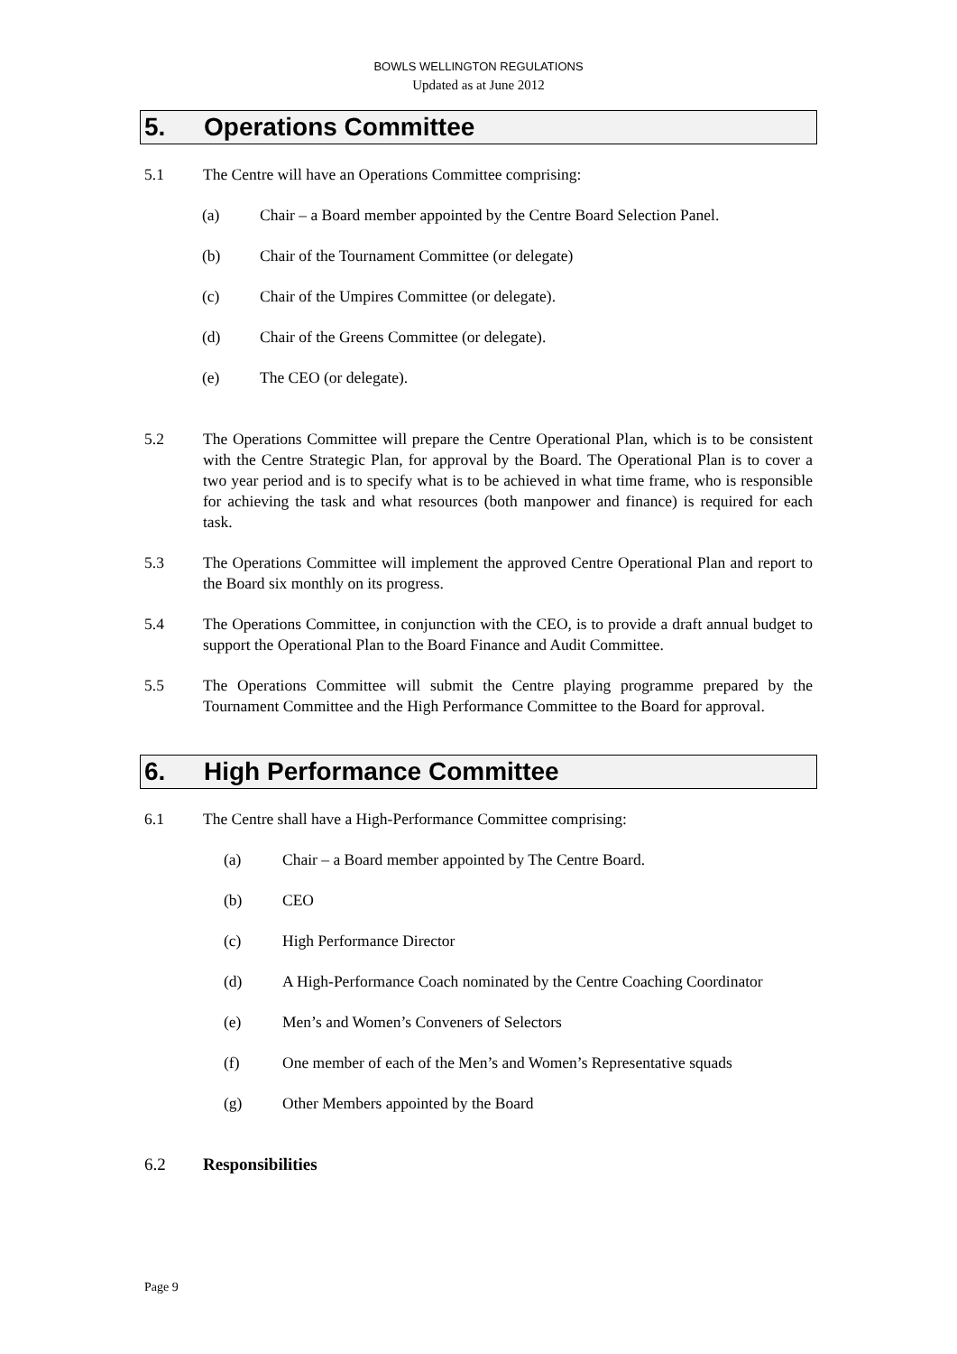BOWLS WELLINGTON REGULATIONS
Updated as at June 2012
5. Operations Committee
5.1 The Centre will have an Operations Committee comprising:
(a) Chair – a Board member appointed by the Centre Board Selection Panel.
(b) Chair of the Tournament Committee (or delegate)
(c) Chair of the Umpires Committee (or delegate).
(d) Chair of the Greens Committee (or delegate).
(e) The CEO (or delegate).
5.2 The Operations Committee will prepare the Centre Operational Plan, which is to be consistent with the Centre Strategic Plan, for approval by the Board. The Operational Plan is to cover a two year period and is to specify what is to be achieved in what time frame, who is responsible for achieving the task and what resources (both manpower and finance) is required for each task.
5.3 The Operations Committee will implement the approved Centre Operational Plan and report to the Board six monthly on its progress.
5.4 The Operations Committee, in conjunction with the CEO, is to provide a draft annual budget to support the Operational Plan to the Board Finance and Audit Committee.
5.5 The Operations Committee will submit the Centre playing programme prepared by the Tournament Committee and the High Performance Committee to the Board for approval.
6. High Performance Committee
6.1 The Centre shall have a High-Performance Committee comprising:
(a) Chair – a Board member appointed by The Centre Board.
(b) CEO
(c) High Performance Director
(d) A High-Performance Coach nominated by the Centre Coaching Coordinator
(e) Men’s and Women’s Conveners of Selectors
(f) One member of each of the Men’s and Women’s Representative squads
(g) Other Members appointed by the Board
6.2 Responsibilities
Page 9